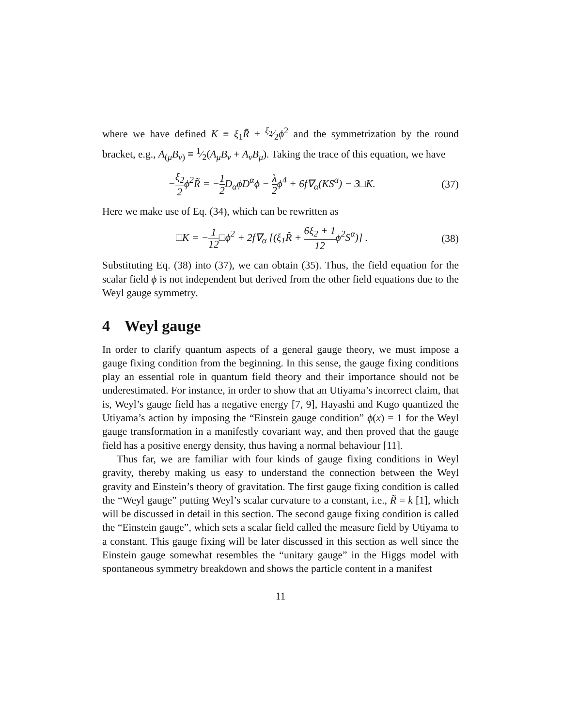where we have defined K ≡ ξ<sub>1</sub>R̃ + ξ<sub>2</sub>⁄2ϕ<sup>2</sup> and the symmetrization by the round bracket, e.g., A<sub>(μ</sub>B<sub>ν)</sub> ≡ 1⁄2(A<sub>μ</sub>B<sub>ν</sub> + A<sub>ν</sub>B<sub>μ</sub>). Taking the trace of this equation, we have
−ξ<sub>2</sub> 2ϕ<sup>2</sup>R̃ = −1 2 D<sub>α</sub>ϕD<sup>α</sup>ϕ − λ 2ϕ<sup>4</sup> + 6f∇<sub>α</sub>(KS<sup>α</sup>) − 3□K.
(37)
Here we make use of Eq. (34), which can be rewritten as
□K = −1 12□ϕ<sup>2</sup> + 2f∇<sub>α</sub> [(ξ<sub>1</sub>R̃ + 6ξ<sub>2</sub> + 1 12ϕ<sup>2</sup>S<sup>α</sup>)] .
(38)
Substituting Eq. (38) into (37), we can obtain (35). Thus, the field equation for the scalar field ϕ is not independent but derived from the other field equations due to the Weyl gauge symmetry.
4 Weyl gauge
In order to clarify quantum aspects of a general gauge theory, we must impose a gauge fixing condition from the beginning. In this sense, the gauge fixing conditions play an essential role in quantum field theory and their importance should not be underestimated. For instance, in order to show that an Utiyama’s incorrect claim, that is, Weyl’s gauge field has a negative energy [7, 9], Hayashi and Kugo quantized the Utiyama’s action by imposing the “Einstein gauge condition” ϕ(x) = 1 for the Weyl gauge transformation in a manifestly covariant way, and then proved that the gauge field has a positive energy density, thus having a normal behaviour [11].
Thus far, we are familiar with four kinds of gauge fixing conditions in Weyl gravity, thereby making us easy to understand the connection between the Weyl gravity and Einstein’s theory of gravitation. The first gauge fixing condition is called the “Weyl gauge” putting Weyl’s scalar curvature to a constant, i.e., R̃ = k [1], which will be discussed in detail in this section. The second gauge fixing condition is called the “Einstein gauge”, which sets a scalar field called the measure field by Utiyama to a constant. This gauge fixing will be later discussed in this section as well since the Einstein gauge somewhat resembles the “unitary gauge” in the Higgs model with spontaneous symmetry breakdown and shows the particle content in a manifest
11